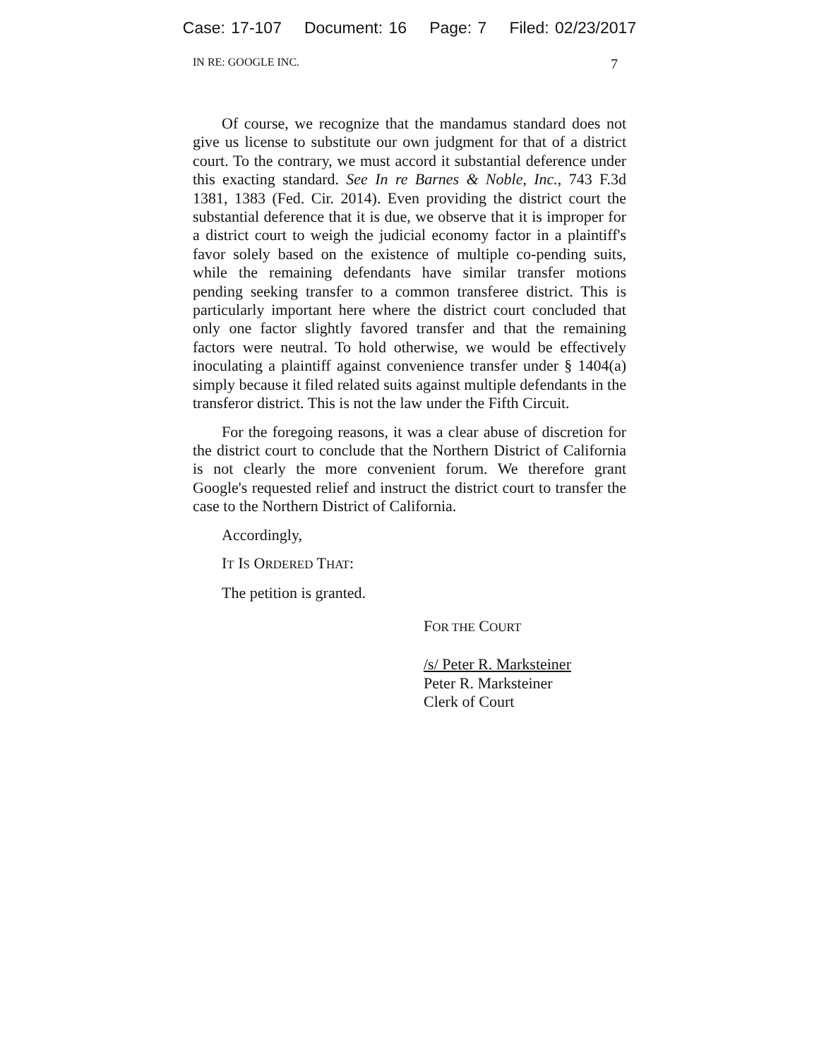Case: 17-107 Document: 16 Page: 7 Filed: 02/23/2017
IN RE: GOOGLE INC. 7
Of course, we recognize that the mandamus standard does not give us license to substitute our own judgment for that of a district court. To the contrary, we must accord it substantial deference under this exacting standard. See In re Barnes & Noble, Inc., 743 F.3d 1381, 1383 (Fed. Cir. 2014). Even providing the district court the substantial deference that it is due, we observe that it is improper for a district court to weigh the judicial economy factor in a plaintiff's favor solely based on the existence of multiple co-pending suits, while the remaining defendants have similar transfer motions pending seeking transfer to a common transferee district. This is particularly important here where the district court concluded that only one factor slightly favored transfer and that the remaining factors were neutral. To hold otherwise, we would be effectively inoculating a plaintiff against convenience transfer under § 1404(a) simply because it filed related suits against multiple defendants in the transferor district. This is not the law under the Fifth Circuit.
For the foregoing reasons, it was a clear abuse of discretion for the district court to conclude that the Northern District of California is not clearly the more convenient forum. We therefore grant Google's requested relief and instruct the district court to transfer the case to the Northern District of California.
Accordingly,
IT IS ORDERED THAT:
The petition is granted.
FOR THE COURT
/s/ Peter R. Marksteiner
Peter R. Marksteiner
Clerk of Court